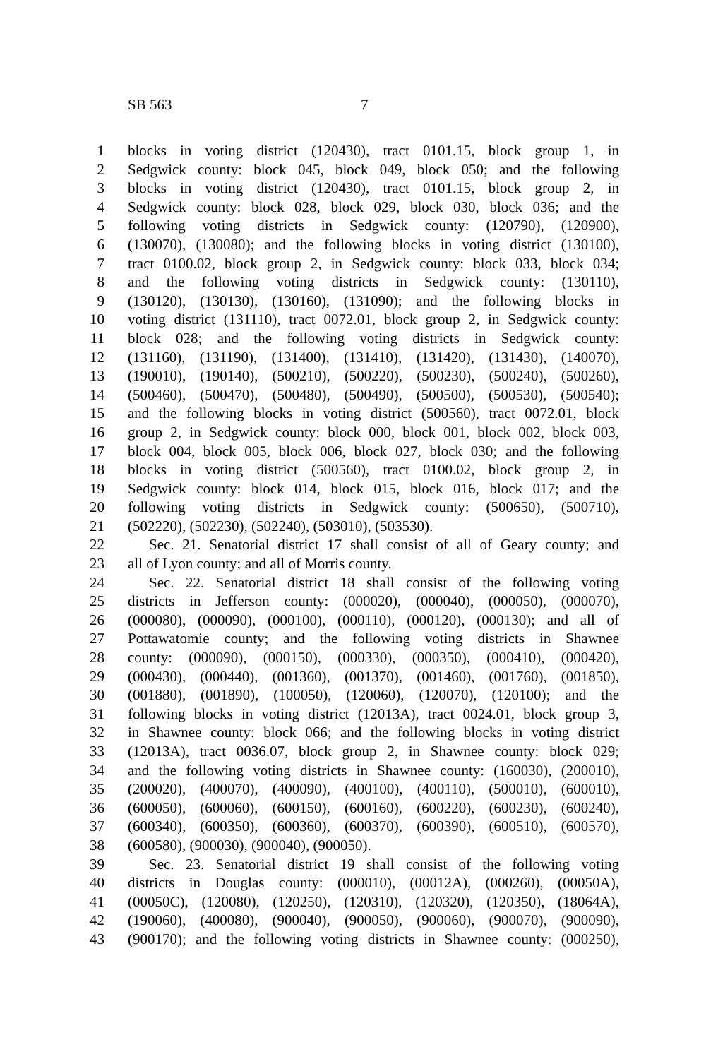SB 563 7
1 blocks in voting district (120430), tract 0101.15, block group 1, in
2 Sedgwick county: block 045, block 049, block 050; and the following
3 blocks in voting district (120430), tract 0101.15, block group 2, in
4 Sedgwick county: block 028, block 029, block 030, block 036; and the
5 following voting districts in Sedgwick county: (120790), (120900),
6 (130070), (130080); and the following blocks in voting district (130100),
7 tract 0100.02, block group 2, in Sedgwick county: block 033, block 034;
8 and the following voting districts in Sedgwick county: (130110),
9 (130120), (130130), (130160), (131090); and the following blocks in
10 voting district (131110), tract 0072.01, block group 2, in Sedgwick county:
11 block 028; and the following voting districts in Sedgwick county:
12 (131160), (131190), (131400), (131410), (131420), (131430), (140070),
13 (190010), (190140), (500210), (500220), (500230), (500240), (500260),
14 (500460), (500470), (500480), (500490), (500500), (500530), (500540);
15 and the following blocks in voting district (500560), tract 0072.01, block
16 group 2, in Sedgwick county: block 000, block 001, block 002, block 003,
17 block 004, block 005, block 006, block 027, block 030; and the following
18 blocks in voting district (500560), tract 0100.02, block group 2, in
19 Sedgwick county: block 014, block 015, block 016, block 017; and the
20 following voting districts in Sedgwick county: (500650), (500710),
21 (502220), (502230), (502240), (503010), (503530).
22 Sec. 21. Senatorial district 17 shall consist of all of Geary county; and
23 all of Lyon county; and all of Morris county.
24 Sec. 22. Senatorial district 18 shall consist of the following voting
25 districts in Jefferson county: (000020), (000040), (000050), (000070),
26 (000080), (000090), (000100), (000110), (000120), (000130); and all of
27 Pottawatomie county; and the following voting districts in Shawnee
28 county: (000090), (000150), (000330), (000350), (000410), (000420),
29 (000430), (000440), (001360), (001370), (001460), (001760), (001850),
30 (001880), (001890), (100050), (120060), (120070), (120100); and the
31 following blocks in voting district (12013A), tract 0024.01, block group 3,
32 in Shawnee county: block 066; and the following blocks in voting district
33 (12013A), tract 0036.07, block group 2, in Shawnee county: block 029;
34 and the following voting districts in Shawnee county: (160030), (200010),
35 (200020), (400070), (400090), (400100), (400110), (500010), (600010),
36 (600050), (600060), (600150), (600160), (600220), (600230), (600240),
37 (600340), (600350), (600360), (600370), (600390), (600510), (600570),
38 (600580), (900030), (900040), (900050).
39 Sec. 23. Senatorial district 19 shall consist of the following voting
40 districts in Douglas county: (000010), (00012A), (000260), (00050A),
41 (00050C), (120080), (120250), (120310), (120320), (120350), (18064A),
42 (190060), (400080), (900040), (900050), (900060), (900070), (900090),
43 (900170); and the following voting districts in Shawnee county: (000250),